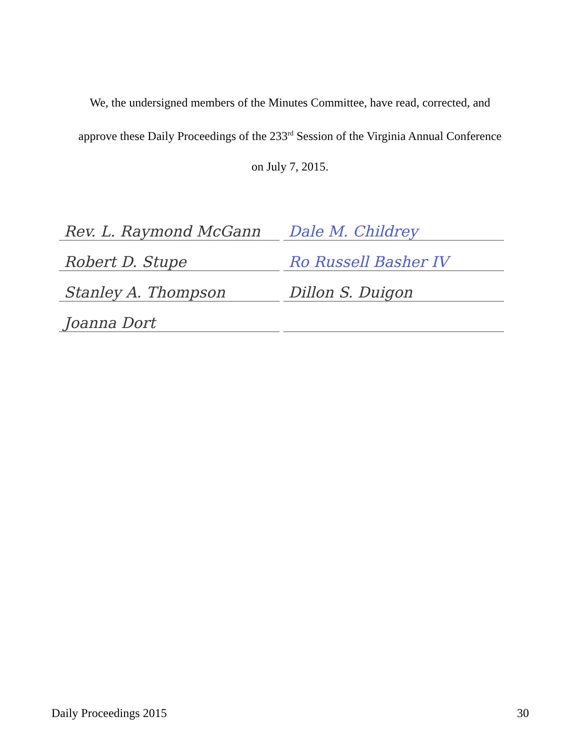We, the undersigned members of the Minutes Committee, have read, corrected, and
approve these Daily Proceedings of the 233<sup>rd</sup> Session of the Virginia Annual Conference
on July 7, 2015.
Rev. L. Raymond McGann Dale M. Childrey
Robert D. Stupe Ro Russell Basher IV
Stanley A. Thompson Dillon S. Duigon
Joanna Dort
Daily Proceedings 2015 30